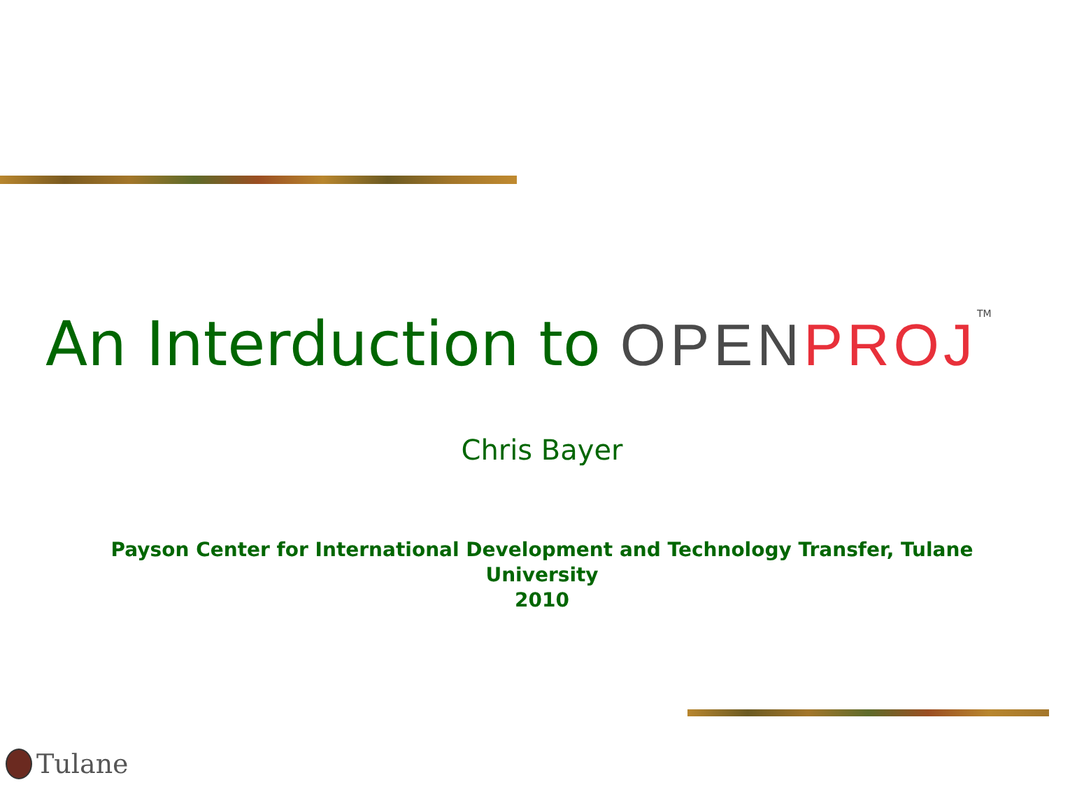An Interduction to OPEN PROJ TM
Chris Bayer
Payson Center for International Development and Technology Transfer, Tulane University
2010
Tulane